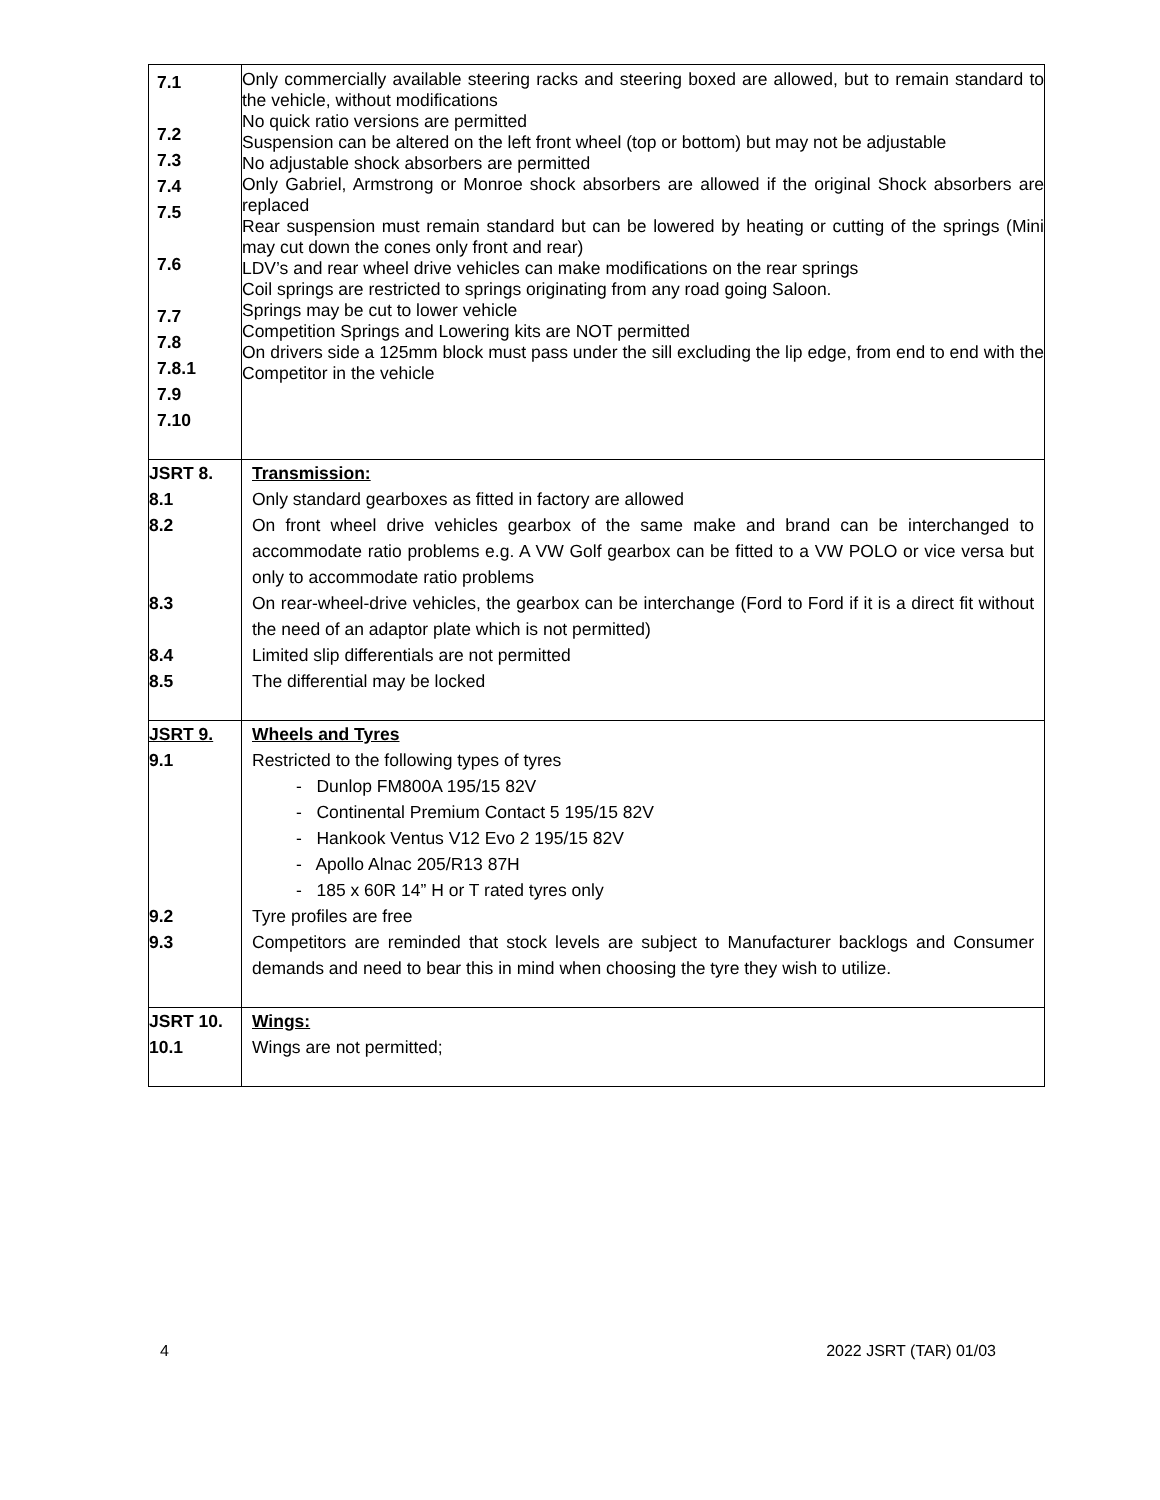| 7.1 7.2 7.3 7.4 7.5 7.6 7.7 7.8 7.8.1 7.9 7.10 | Only commercially available steering racks and steering boxed are allowed, but to remain standard to the vehicle, without modifications No quick ratio versions are permitted Suspension can be altered on the left front wheel (top or bottom) but may not be adjustable No adjustable shock absorbers are permitted Only Gabriel, Armstrong or Monroe shock absorbers are allowed if the original Shock absorbers are replaced Rear suspension must remain standard but can be lowered by heating or cutting of the springs (Mini may cut down the cones only front and rear) LDV’s and rear wheel drive vehicles can make modifications on the rear springs Coil springs are restricted to springs originating from any road going Saloon. Springs may be cut to lower vehicle Competition Springs and Lowering kits are NOT permitted On drivers side a 125mm block must pass under the sill excluding the lip edge, from end to end with the Competitor in the vehicle |
| JSRT 8. 8.1 8.2 8.3 8.4 8.5 | Transmission: Only standard gearboxes as fitted in factory are allowed On front wheel drive vehicles gearbox of the same make and brand can be interchanged to accommodate ratio problems e.g. A VW Golf gearbox can be fitted to a VW POLO or vice versa but only to accommodate ratio problems On rear-wheel-drive vehicles, the gearbox can be interchange (Ford to Ford if it is a direct fit without the need of an adaptor plate which is not permitted) Limited slip differentials are not permitted The differential may be locked |
| JSRT 9. 9.1 9.2 9.3 | Wheels and Tyres Restricted to the following types of tyres - Dunlop FM800A 195/15 82V - Continental Premium Contact 5 195/15 82V - Hankook Ventus V12 Evo 2 195/15 82V - Apollo Alnac 205/R13 87H - 185 x 60R 14” H or T rated tyres only Tyre profiles are free Competitors are reminded that stock levels are subject to Manufacturer backlogs and Consumer demands and need to bear this in mind when choosing the tyre they wish to utilize. |
| JSRT 10. 10.1 | Wings: Wings are not permitted; |
4 2022 JSRT (TAR) 01/03